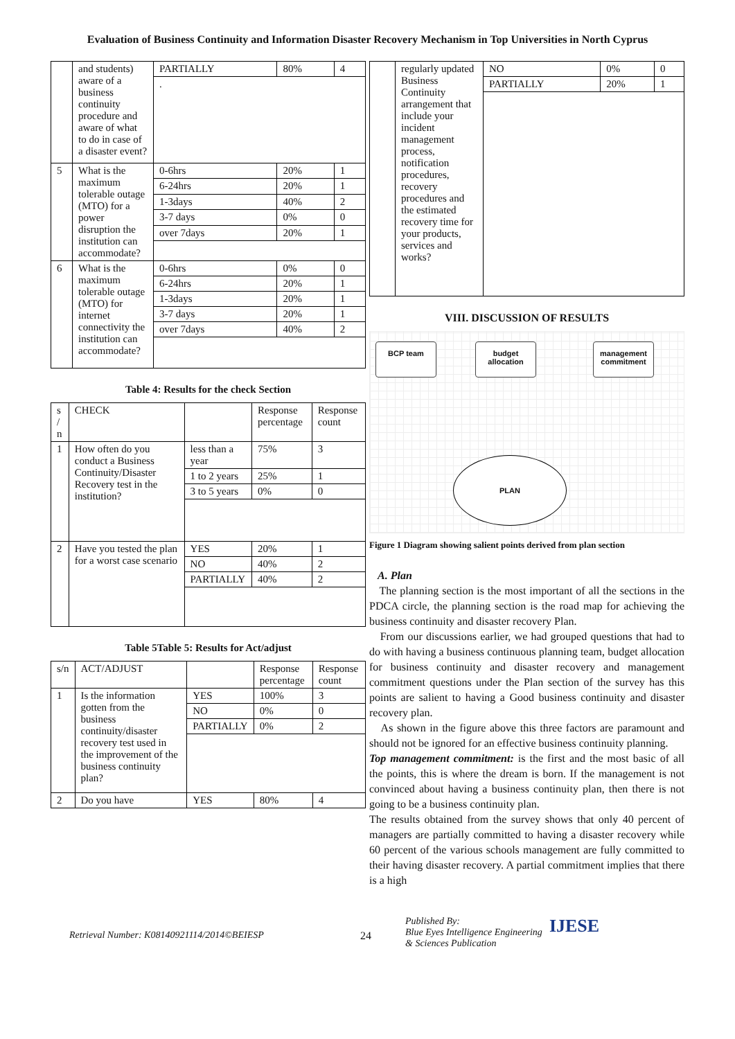Evaluation of Business Continuity and Information Disaster Recovery Mechanism in Top Universities in North Cyprus
| | and students) aware of a business continuity procedure and aware of what to do in case of a disaster event? | PARTIALLY | 80% | 4 |
| | | . | | |
| 5 | What is the maximum tolerable outage (MTO) for a power disruption the institution can accommodate? | 0-6hrs | 20% | 1 |
| | | 6-24hrs | 20% | 1 |
| | | 1-3days | 40% | 2 |
| | | 3-7 days | 0% | 0 |
| | | over 7days | 20% | 1 |
| 6 | What is the maximum tolerable outage (MTO) for internet connectivity the institution can accommodate? | 0-6hrs | 0% | 0 |
| | | 6-24hrs | 20% | 1 |
| | | 1-3days | 20% | 1 |
| | | 3-7 days | 20% | 1 |
| | | over 7days | 40% | 2 |
Table 4: Results for the check Section
| s / n | CHECK | | Response percentage | Response count |
| 1 | How often do you conduct a Business Continuity/Disaster Recovery test in the institution? | less than a year | 75% | 3 |
| | | 1 to 2 years | 25% | 1 |
| | | 3 to 5 years | 0% | 0 |
| 2 | Have you tested the plan for a worst case scenario | YES | 20% | 1 |
| | | NO | 40% | 2 |
| | | PARTIALLY | 40% | 2 |
Table 5Table 5: Results for Act/adjust
| s/n | ACT/ADJUST | | Response percentage | Response count |
| 1 | Is the information gotten from the business continuity/disaster recovery test used in the improvement of the business continuity plan? | YES | 100% | 3 |
| | | NO | 0% | 0 |
| | | PARTIALLY | 0% | 2 |
| 2 | Do you have | YES | 80% | 4 |
| | regularly updated Business Continuity arrangement that include your incident management process, notification procedures, recovery procedures and the estimated recovery time for your products, services and works? | NO | 0% | 0 |
| | | PARTIALLY | 20% | 1 |
VIII. DISCUSSION OF RESULTS
BCP team
budget
allocation
management
commitment
PLAN
Figure 1 Diagram showing salient points derived from plan section
A. Plan
The planning section is the most important of all the sections in the PDCA circle, the planning section is the road map for achieving the business continuity and disaster recovery Plan.
From our discussions earlier, we had grouped questions that had to do with having a business continuous planning team, budget allocation for business continuity and disaster recovery and management commitment questions under the Plan section of the survey has this points are salient to having a Good business continuity and disaster recovery plan.
As shown in the figure above this three factors are paramount and should not be ignored for an effective business continuity planning.
Top management commitment: is the first and the most basic of all the points, this is where the dream is born. If the management is not convinced about having a business continuity plan, then there is not going to be a business continuity plan.
The results obtained from the survey shows that only 40 percent of managers are partially committed to having a disaster recovery while 60 percent of the various schools management are fully committed to their having disaster recovery. A partial commitment implies that there is a high
Retrieval Number: K08140921114/2014©BEIESP 24
Published By:
Blue Eyes Intelligence Engineering
& Sciences Publication
IJESE